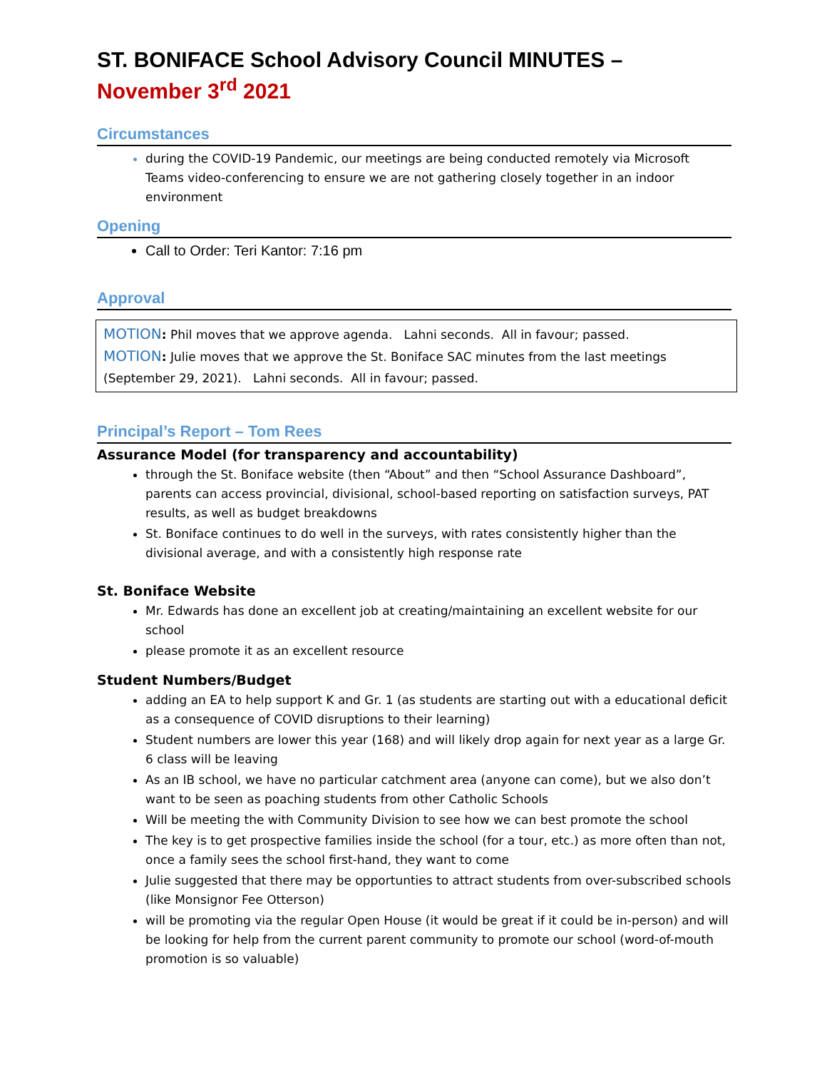ST. BONIFACE School Advisory Council MINUTES –
November 3<sup>rd</sup> 2021
Circumstances
during the COVID-19 Pandemic, our meetings are being conducted remotely via Microsoft Teams video-conferencing to ensure we are not gathering closely together in an indoor environment
Opening
Call to Order: Teri Kantor: 7:16 pm
Approval
MOTION: Phil moves that we approve agenda. Lahni seconds. All in favour; passed.
MOTION: Julie moves that we approve the St. Boniface SAC minutes from the last meetings (September 29, 2021). Lahni seconds. All in favour; passed.
Principal’s Report – Tom Rees
Assurance Model (for transparency and accountability)
through the St. Boniface website (then “About” and then “School Assurance Dashboard”, parents can access provincial, divisional, school-based reporting on satisfaction surveys, PAT results, as well as budget breakdowns
St. Boniface continues to do well in the surveys, with rates consistently higher than the divisional average, and with a consistently high response rate
St. Boniface Website
Mr. Edwards has done an excellent job at creating/maintaining an excellent website for our school
please promote it as an excellent resource
Student Numbers/Budget
adding an EA to help support K and Gr. 1 (as students are starting out with a educational deficit as a consequence of COVID disruptions to their learning)
Student numbers are lower this year (168) and will likely drop again for next year as a large Gr. 6 class will be leaving
As an IB school, we have no particular catchment area (anyone can come), but we also don’t want to be seen as poaching students from other Catholic Schools
Will be meeting the with Community Division to see how we can best promote the school
The key is to get prospective families inside the school (for a tour, etc.) as more often than not, once a family sees the school first-hand, they want to come
Julie suggested that there may be opportunties to attract students from over-subscribed schools (like Monsignor Fee Otterson)
will be promoting via the regular Open House (it would be great if it could be in-person) and will be looking for help from the current parent community to promote our school (word-of-mouth promotion is so valuable)